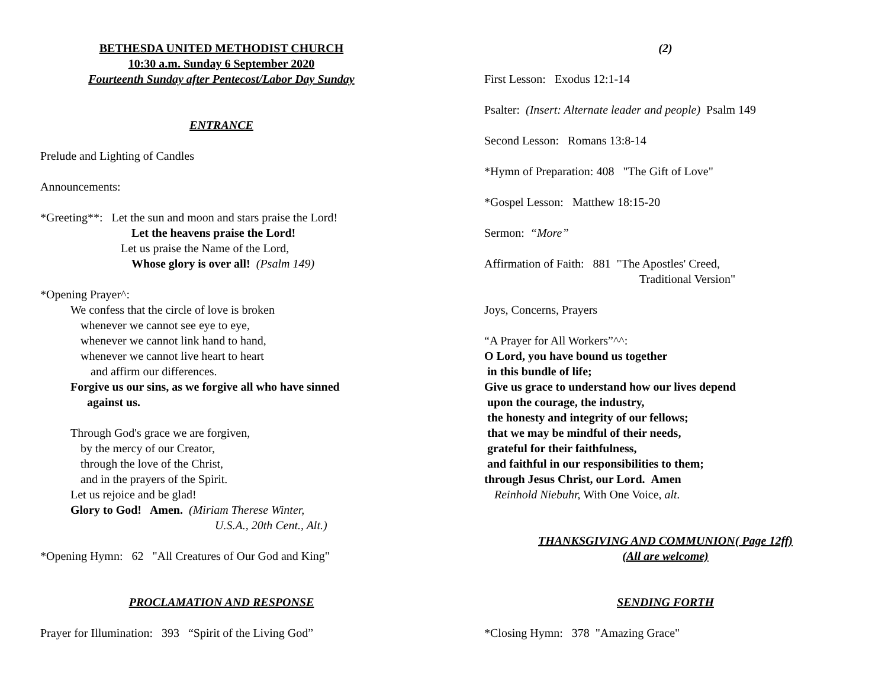BETHESDA UNITED METHODIST CHURCH
10:30 a.m. Sunday 6 September 2020
Fourteenth Sunday after Pentecost/Labor Day Sunday
ENTRANCE
Prelude and Lighting of Candles
Announcements:
*Greeting**: Let the sun and moon and stars praise the Lord!
Let the heavens praise the Lord!
Let us praise the Name of the Lord,
Whose glory is over all! (Psalm 149)
*Opening Prayer^:
We confess that the circle of love is broken
whenever we cannot see eye to eye,
whenever we cannot link hand to hand,
whenever we cannot live heart to heart
and affirm our differences.
Forgive us our sins, as we forgive all who have sinned
against us.
Through God's grace we are forgiven,
by the mercy of our Creator,
through the love of the Christ,
and in the prayers of the Spirit.
Let us rejoice and be glad!
Glory to God! Amen. (Miriam Therese Winter,
U.S.A., 20th Cent., Alt.)
*Opening Hymn: 62 "All Creatures of Our God and King"
PROCLAMATION AND RESPONSE
Prayer for Illumination: 393 “Spirit of the Living God”
(2)
First Lesson: Exodus 12:1-14
Psalter: (Insert: Alternate leader and people) Psalm 149
Second Lesson: Romans 13:8-14
*Hymn of Preparation: 408 "The Gift of Love"
*Gospel Lesson: Matthew 18:15-20
Sermon: “More”
Affirmation of Faith: 881 "The Apostles' Creed,
Traditional Version"
Joys, Concerns, Prayers
“A Prayer for All Workers”^^:
O Lord, you have bound us together
in this bundle of life;
Give us grace to understand how our lives depend
upon the courage, the industry,
the honesty and integrity of our fellows;
that we may be mindful of their needs,
grateful for their faithfulness,
and faithful in our responsibilities to them;
through Jesus Christ, our Lord. Amen
Reinhold Niebuhr, With One Voice, alt.
THANKSGIVING AND COMMUNION( Page 12ff)
(All are welcome)
SENDING FORTH
*Closing Hymn: 378 "Amazing Grace"